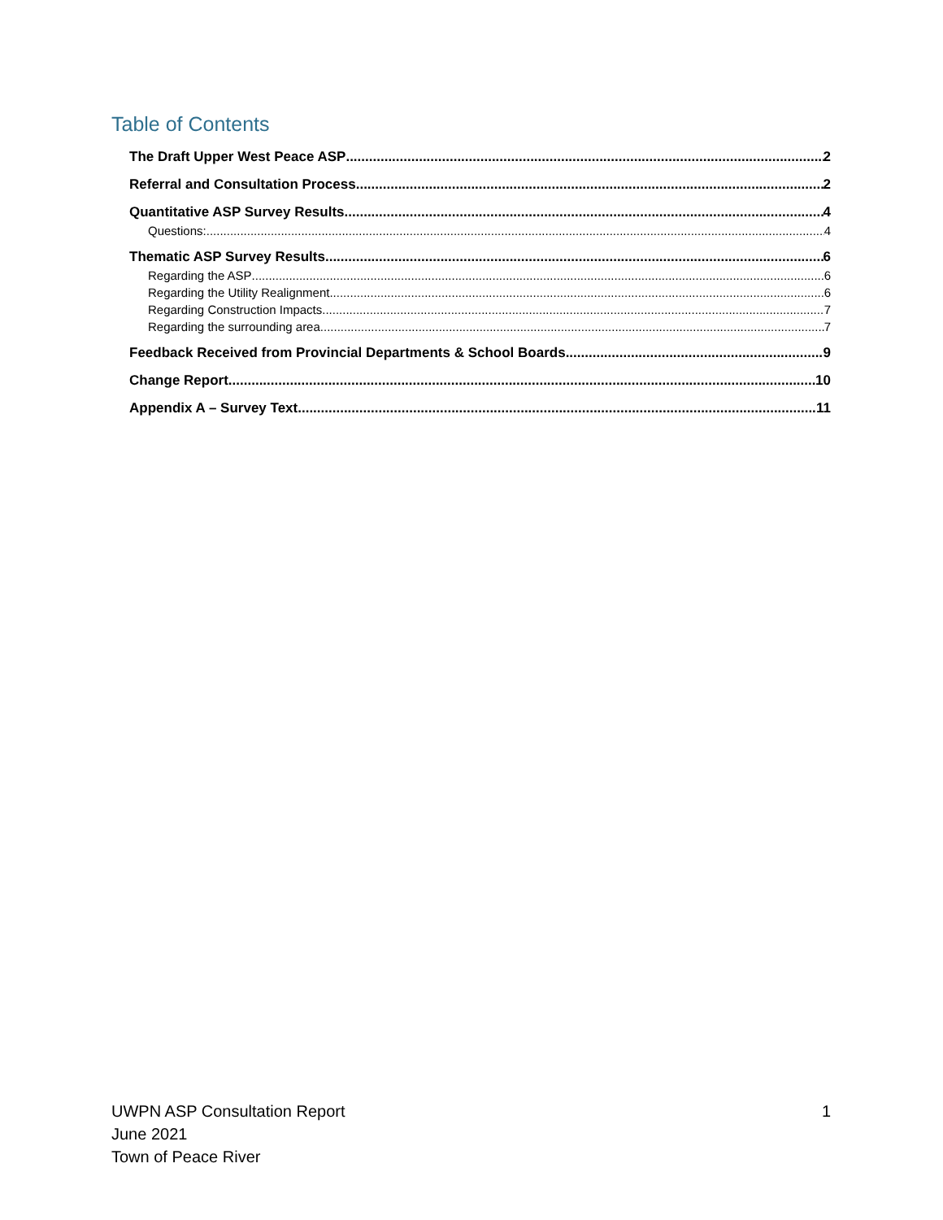Table of Contents
The Draft Upper West Peace ASP 2
Referral and Consultation Process 2
Quantitative ASP Survey Results 4
Questions: 4
Thematic ASP Survey Results 6
Regarding the ASP 6
Regarding the Utility Realignment 6
Regarding Construction Impacts 7
Regarding the surrounding area 7
Feedback Received from Provincial Departments & School Boards 9
Change Report 10
Appendix A – Survey Text 11
UWPN ASP Consultation Report
June 2021
Town of Peace River
1